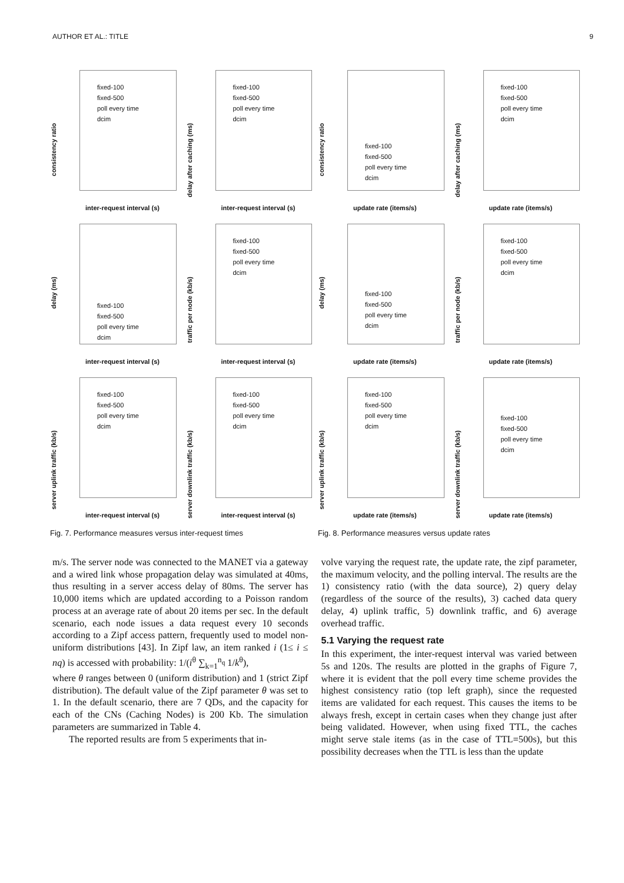AUTHOR ET AL.: TITLE 9
consistency ratio
fixed-100
fixed-500
poll every time
dcim
inter-request interval (s)
delay after caching (ms)
fixed-100
fixed-500
poll every time
dcim
inter-request interval (s)
delay (ms)
fixed-100
fixed-500
poll every time
dcim
inter-request interval (s)
traffic per node (kb/s)
fixed-100
fixed-500
poll every time
dcim
inter-request interval (s)
server uplink traffic (kb/s)
fixed-100
fixed-500
poll every time
dcim
inter-request interval (s)
server downlink traffic (kb/s)
fixed-100
fixed-500
poll every time
dcim
inter-request interval (s)
Fig. 7. Performance measures versus inter-request times
consistency ratio
fixed-100
fixed-500
poll every time
dcim
update rate (items/s)
delay after caching (ms)
fixed-100
fixed-500
poll every time
dcim
update rate (items/s)
delay (ms)
fixed-100
fixed-500
poll every time
dcim
update rate (items/s)
traffic per node (kb/s)
fixed-100
fixed-500
poll every time
dcim
update rate (items/s)
server uplink traffic (kb/s)
fixed-100
fixed-500
poll every time
dcim
update rate (items/s)
server downlink traffic (kb/s)
fixed-100
fixed-500
poll every time
dcim
update rate (items/s)
Fig. 8. Performance measures versus update rates
m/s. The server node was connected to the MANET via a gateway and a wired link whose propagation delay was simulated at 40ms, thus resulting in a server access delay of 80ms. The server has 10,000 items which are updated according to a Poisson random process at an average rate of about 20 items per sec. In the default scenario, each node issues a data request every 10 seconds according to a Zipf access pattern, frequently used to model non-uniform distributions [43]. In Zipf law, an item ranked i (1≤ i ≤ nq) is accessed with probability: 1/(i<sup>θ</sup> ∑<sub>k=1</sub><sup>n<sub>q</sub></sup> 1/k<sup>θ</sup>),
where θ ranges between 0 (uniform distribution) and 1 (strict Zipf distribution). The default value of the Zipf parameter θ was set to 1. In the default scenario, there are 7 QDs, and the capacity for each of the CNs (Caching Nodes) is 200 Kb. The simulation parameters are summarized in Table 4.
The reported results are from 5 experiments that in-
volve varying the request rate, the update rate, the zipf parameter, the maximum velocity, and the polling interval. The results are the 1) consistency ratio (with the data source), 2) query delay (regardless of the source of the results), 3) cached data query delay, 4) uplink traffic, 5) downlink traffic, and 6) average overhead traffic.
5.1 Varying the request rate
In this experiment, the inter-request interval was varied between 5s and 120s. The results are plotted in the graphs of Figure 7, where it is evident that the poll every time scheme provides the highest consistency ratio (top left graph), since the requested items are validated for each request. This causes the items to be always fresh, except in certain cases when they change just after being validated. However, when using fixed TTL, the caches might serve stale items (as in the case of TTL=500s), but this possibility decreases when the TTL is less than the update